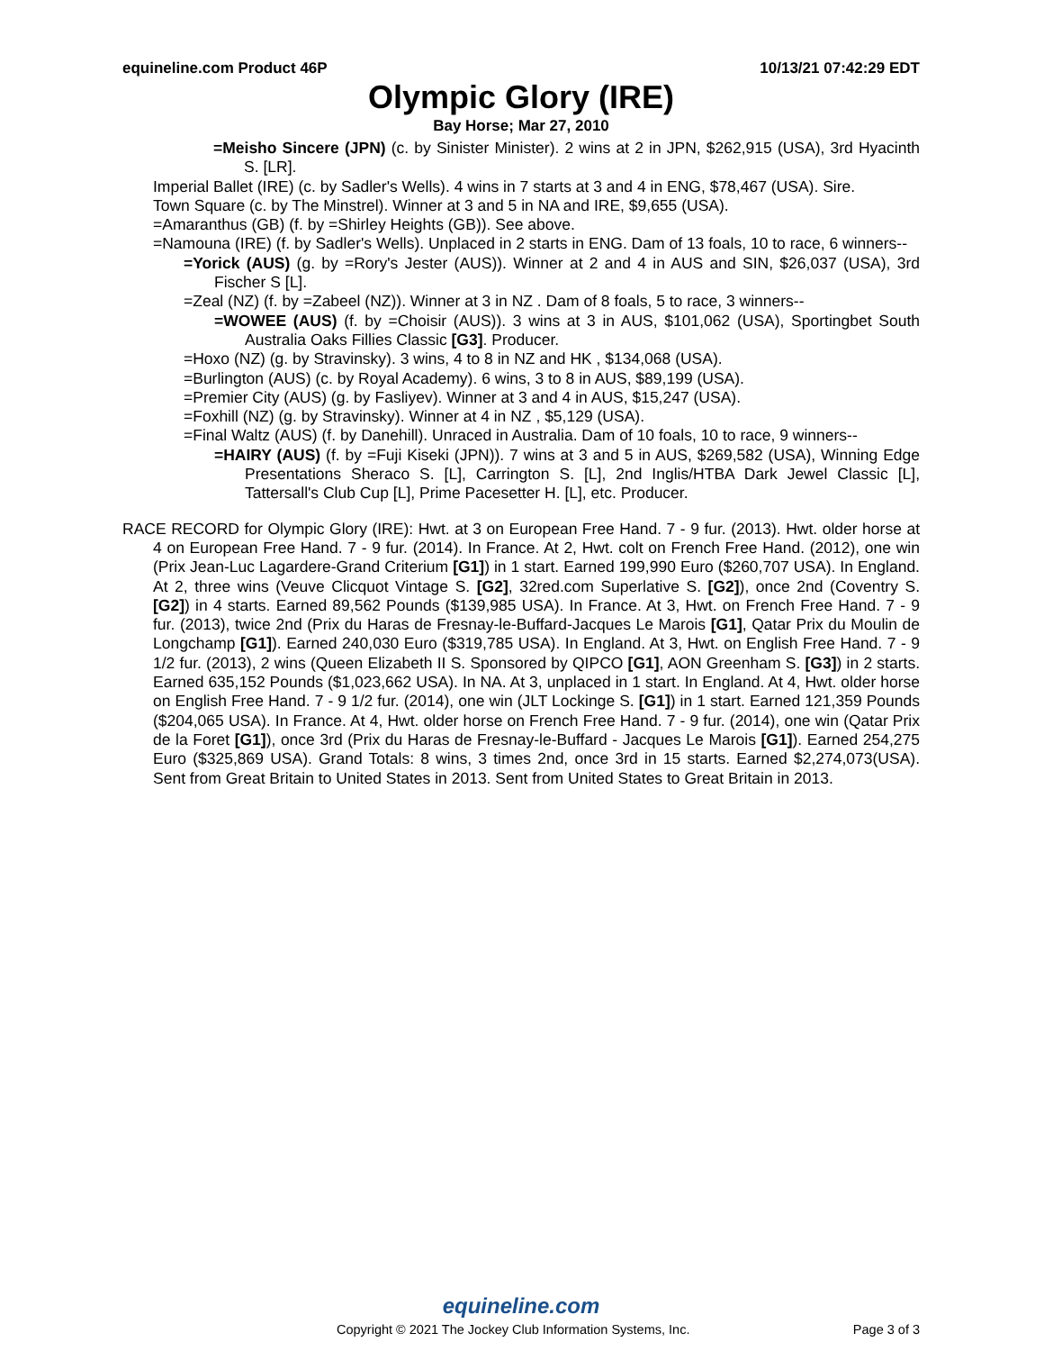equineline.com Product 46P 10/13/21 07:42:29 EDT
Olympic Glory (IRE)
Bay Horse; Mar 27, 2010
=Meisho Sincere (JPN) (c. by Sinister Minister). 2 wins at 2 in JPN, $262,915 (USA), 3rd Hyacinth S. [LR].
Imperial Ballet (IRE) (c. by Sadler's Wells). 4 wins in 7 starts at 3 and 4 in ENG, $78,467 (USA). Sire.
Town Square (c. by The Minstrel). Winner at 3 and 5 in NA and IRE, $9,655 (USA).
=Amaranthus (GB) (f. by =Shirley Heights (GB)). See above.
=Namouna (IRE) (f. by Sadler's Wells). Unplaced in 2 starts in ENG. Dam of 13 foals, 10 to race, 6 winners--
=Yorick (AUS) (g. by =Rory's Jester (AUS)). Winner at 2 and 4 in AUS and SIN, $26,037 (USA), 3rd Fischer S [L].
=Zeal (NZ) (f. by =Zabeel (NZ)). Winner at 3 in NZ . Dam of 8 foals, 5 to race, 3 winners--
=WOWEE (AUS) (f. by =Choisir (AUS)). 3 wins at 3 in AUS, $101,062 (USA), Sportingbet South Australia Oaks Fillies Classic [G3]. Producer.
=Hoxo (NZ) (g. by Stravinsky). 3 wins, 4 to 8 in NZ and HK , $134,068 (USA).
=Burlington (AUS) (c. by Royal Academy). 6 wins, 3 to 8 in AUS, $89,199 (USA).
=Premier City (AUS) (g. by Fasliyev). Winner at 3 and 4 in AUS, $15,247 (USA).
=Foxhill (NZ) (g. by Stravinsky). Winner at 4 in NZ , $5,129 (USA).
=Final Waltz (AUS) (f. by Danehill). Unraced in Australia. Dam of 10 foals, 10 to race, 9 winners--
=HAIRY (AUS) (f. by =Fuji Kiseki (JPN)). 7 wins at 3 and 5 in AUS, $269,582 (USA), Winning Edge Presentations Sheraco S. [L], Carrington S. [L], 2nd Inglis/HTBA Dark Jewel Classic [L], Tattersall's Club Cup [L], Prime Pacesetter H. [L], etc. Producer.
RACE RECORD for Olympic Glory (IRE): Hwt. at 3 on European Free Hand. 7 - 9 fur. (2013). Hwt. older horse at 4 on European Free Hand. 7 - 9 fur. (2014). In France. At 2, Hwt. colt on French Free Hand. (2012), one win (Prix Jean-Luc Lagardere-Grand Criterium [G1]) in 1 start. Earned 199,990 Euro ($260,707 USA). In England. At 2, three wins (Veuve Clicquot Vintage S. [G2], 32red.com Superlative S. [G2]), once 2nd (Coventry S. [G2]) in 4 starts. Earned 89,562 Pounds ($139,985 USA). In France. At 3, Hwt. on French Free Hand. 7 - 9 fur. (2013), twice 2nd (Prix du Haras de Fresnay-le-Buffard-Jacques Le Marois [G1], Qatar Prix du Moulin de Longchamp [G1]). Earned 240,030 Euro ($319,785 USA). In England. At 3, Hwt. on English Free Hand. 7 - 9 1/2 fur. (2013), 2 wins (Queen Elizabeth II S. Sponsored by QIPCO [G1], AON Greenham S. [G3]) in 2 starts. Earned 635,152 Pounds ($1,023,662 USA). In NA. At 3, unplaced in 1 start. In England. At 4, Hwt. older horse on English Free Hand. 7 - 9 1/2 fur. (2014), one win (JLT Lockinge S. [G1]) in 1 start. Earned 121,359 Pounds ($204,065 USA). In France. At 4, Hwt. older horse on French Free Hand. 7 - 9 fur. (2014), one win (Qatar Prix de la Foret [G1]), once 3rd (Prix du Haras de Fresnay-le-Buffard - Jacques Le Marois [G1]). Earned 254,275 Euro ($325,869 USA). Grand Totals: 8 wins, 3 times 2nd, once 3rd in 15 starts. Earned $2,274,073(USA). Sent from Great Britain to United States in 2013. Sent from United States to Great Britain in 2013.
equineline.com
Copyright © 2021 The Jockey Club Information Systems, Inc. Page 3 of 3